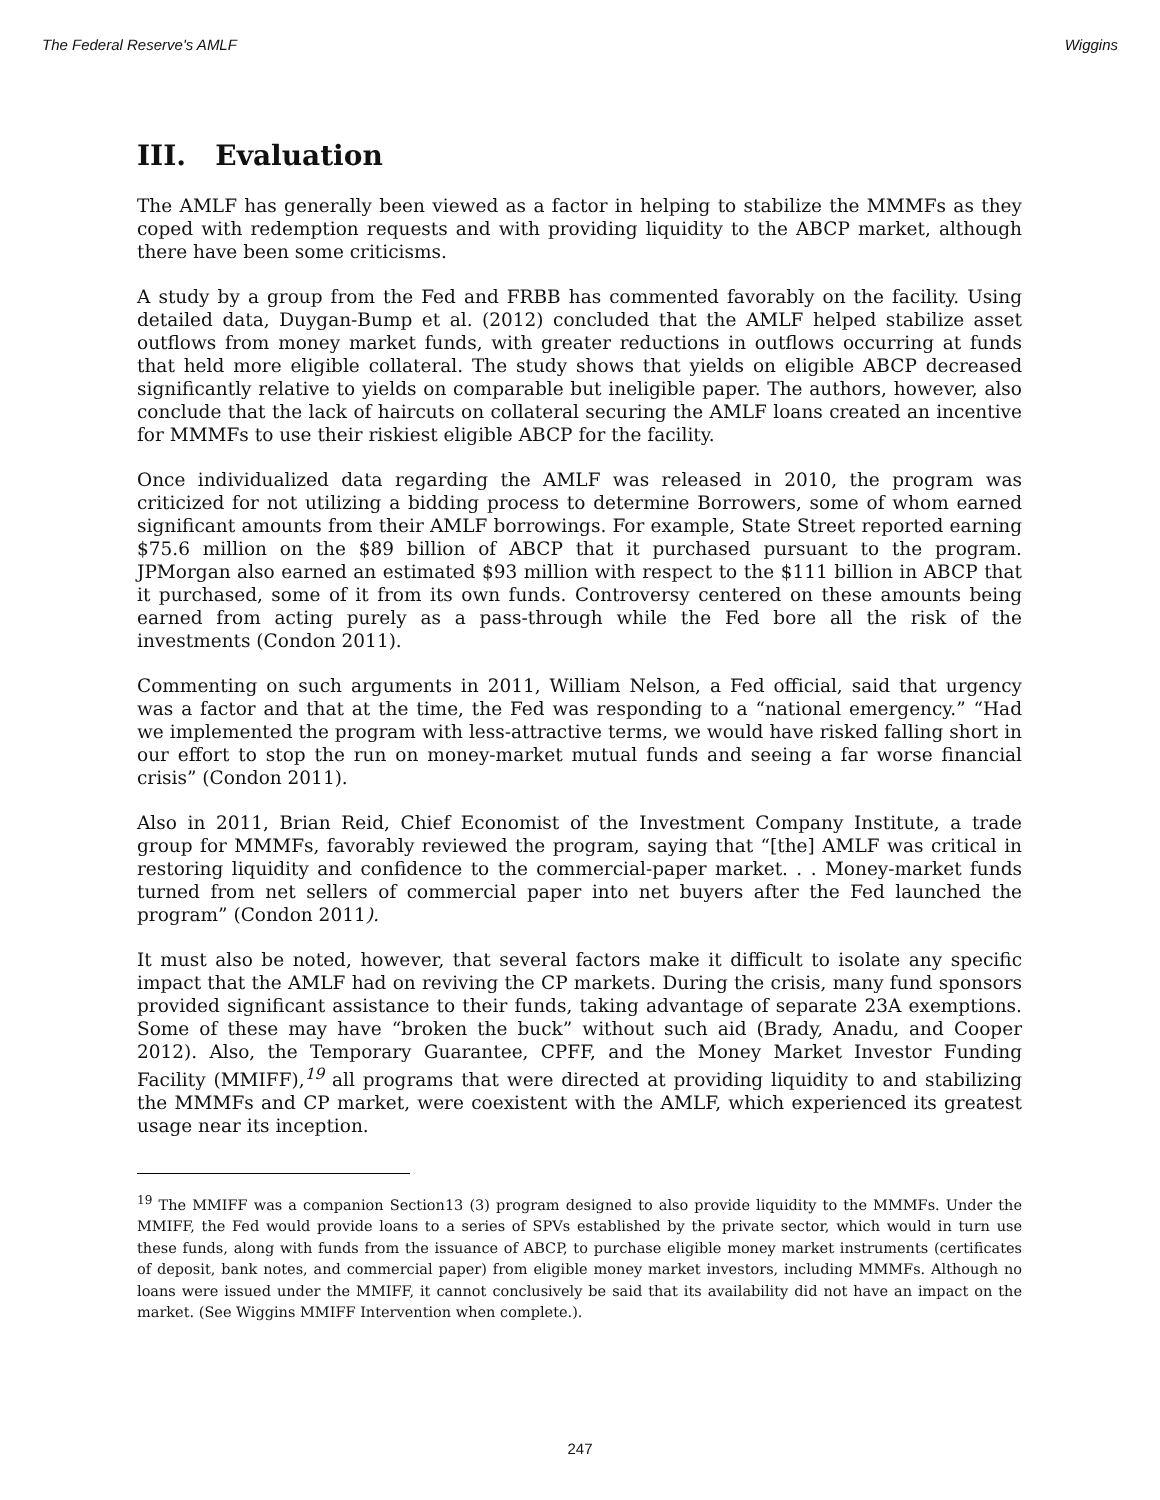The Federal Reserve's AMLF Wiggins
III. Evaluation
The AMLF has generally been viewed as a factor in helping to stabilize the MMMFs as they coped with redemption requests and with providing liquidity to the ABCP market, although there have been some criticisms.
A study by a group from the Fed and FRBB has commented favorably on the facility. Using detailed data, Duygan-Bump et al. (2012) concluded that the AMLF helped stabilize asset outflows from money market funds, with greater reductions in outflows occurring at funds that held more eligible collateral. The study shows that yields on eligible ABCP decreased significantly relative to yields on comparable but ineligible paper. The authors, however, also conclude that the lack of haircuts on collateral securing the AMLF loans created an incentive for MMMFs to use their riskiest eligible ABCP for the facility.
Once individualized data regarding the AMLF was released in 2010, the program was criticized for not utilizing a bidding process to determine Borrowers, some of whom earned significant amounts from their AMLF borrowings. For example, State Street reported earning $75.6 million on the $89 billion of ABCP that it purchased pursuant to the program. JPMorgan also earned an estimated $93 million with respect to the $111 billion in ABCP that it purchased, some of it from its own funds. Controversy centered on these amounts being earned from acting purely as a pass-through while the Fed bore all the risk of the investments (Condon 2011).
Commenting on such arguments in 2011, William Nelson, a Fed official, said that urgency was a factor and that at the time, the Fed was responding to a “national emergency.” “Had we implemented the program with less-attractive terms, we would have risked falling short in our effort to stop the run on money-market mutual funds and seeing a far worse financial crisis” (Condon 2011).
Also in 2011, Brian Reid, Chief Economist of the Investment Company Institute, a trade group for MMMFs, favorably reviewed the program, saying that “[the] AMLF was critical in restoring liquidity and confidence to the commercial-paper market. . . Money-market funds turned from net sellers of commercial paper into net buyers after the Fed launched the program” (Condon 2011).
It must also be noted, however, that several factors make it difficult to isolate any specific impact that the AMLF had on reviving the CP markets. During the crisis, many fund sponsors provided significant assistance to their funds, taking advantage of separate 23A exemptions. Some of these may have “broken the buck” without such aid (Brady, Anadu, and Cooper 2012). Also, the Temporary Guarantee, CPFF, and the Money Market Investor Funding Facility (MMIFF),<sup>19</sup> all programs that were directed at providing liquidity to and stabilizing the MMMFs and CP market, were coexistent with the AMLF, which experienced its greatest usage near its inception.
<sup>19</sup> The MMIFF was a companion Section13 (3) program designed to also provide liquidity to the MMMFs. Under the MMIFF, the Fed would provide loans to a series of SPVs established by the private sector, which would in turn use these funds, along with funds from the issuance of ABCP, to purchase eligible money market instruments (certificates of deposit, bank notes, and commercial paper) from eligible money market investors, including MMMFs. Although no loans were issued under the MMIFF, it cannot conclusively be said that its availability did not have an impact on the market. (See Wiggins MMIFF Intervention when complete.).
247